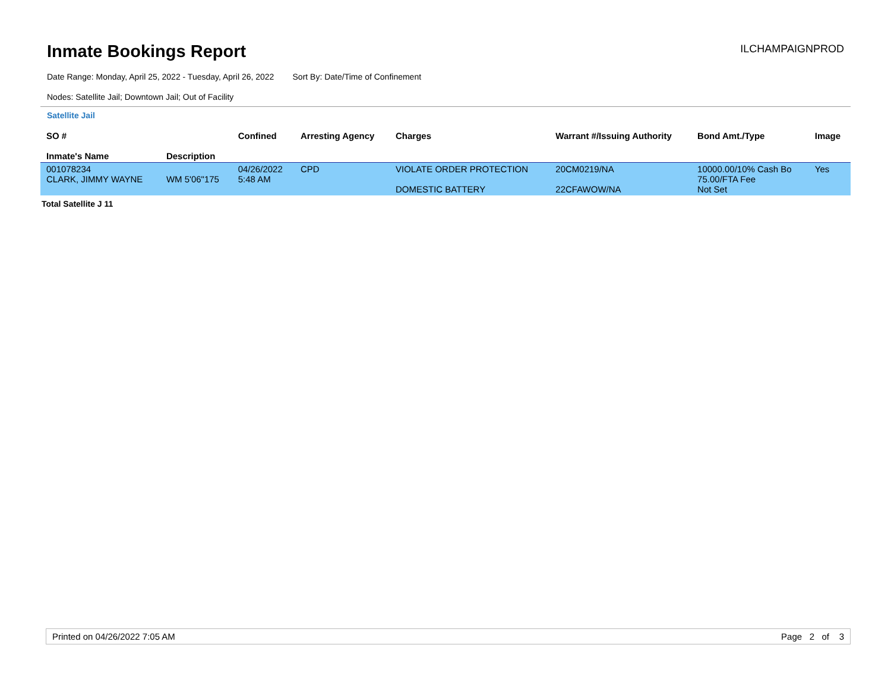Inmate Bookings Report
ILCHAMPAIGNPROD
Date Range: Monday, April 25, 2022 - Tuesday, April 26, 2022 Sort By: Date/Time of Confinement
Nodes: Satellite Jail; Downtown Jail; Out of Facility
Satellite Jail
| SO # Inmate's Name | Description | Confined | Arresting Agency | Charges | Warrant #/Issuing Authority | Bond Amt./Type | Image |
| --- | --- | --- | --- | --- | --- | --- | --- |
| 001078234 CLARK, JIMMY WAYNE | WM 5'06"175 | 04/26/2022 5:48 AM | CPD | VIOLATE ORDER PROTECTION DOMESTIC BATTERY | 20CM0219/NA 22CFAWOW/NA | 10000.00/10% Cash Bo 75.00/FTA Fee Not Set | Yes |
Total Satellite J 11
Printed on 04/26/2022 7:05 AM Page 2 of 3